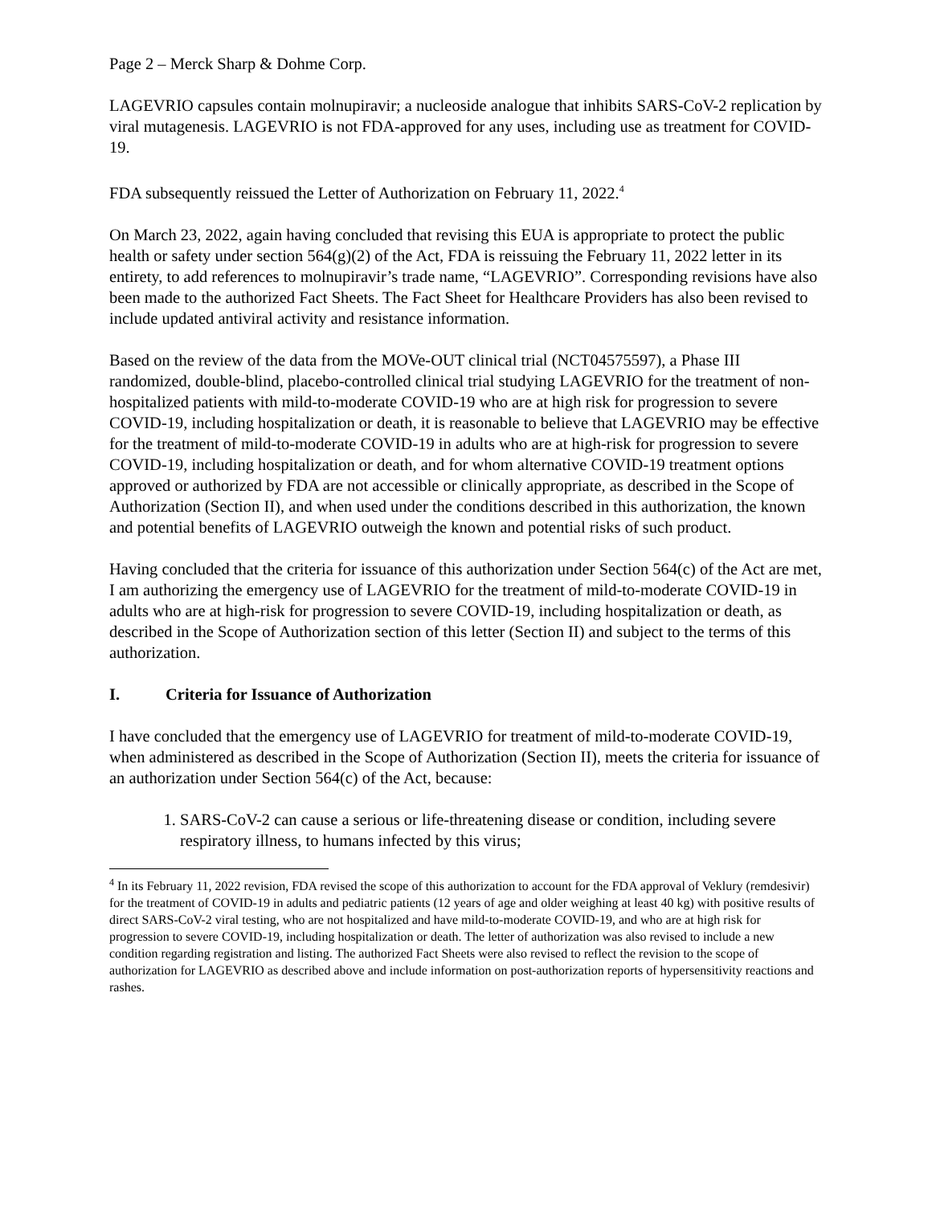Page 2 – Merck Sharp & Dohme Corp.
LAGEVRIO capsules contain molnupiravir; a nucleoside analogue that inhibits SARS-CoV-2 replication by viral mutagenesis. LAGEVRIO is not FDA-approved for any uses, including use as treatment for COVID-19.
FDA subsequently reissued the Letter of Authorization on February 11, 2022.<sup>4</sup>
On March 23, 2022, again having concluded that revising this EUA is appropriate to protect the public health or safety under section 564(g)(2) of the Act, FDA is reissuing the February 11, 2022 letter in its entirety, to add references to molnupiravir’s trade name, “LAGEVRIO”. Corresponding revisions have also been made to the authorized Fact Sheets. The Fact Sheet for Healthcare Providers has also been revised to include updated antiviral activity and resistance information.
Based on the review of the data from the MOVe-OUT clinical trial (NCT04575597), a Phase III randomized, double-blind, placebo-controlled clinical trial studying LAGEVRIO for the treatment of non-hospitalized patients with mild-to-moderate COVID-19 who are at high risk for progression to severe COVID-19, including hospitalization or death, it is reasonable to believe that LAGEVRIO may be effective for the treatment of mild-to-moderate COVID-19 in adults who are at high-risk for progression to severe COVID-19, including hospitalization or death, and for whom alternative COVID-19 treatment options approved or authorized by FDA are not accessible or clinically appropriate, as described in the Scope of Authorization (Section II), and when used under the conditions described in this authorization, the known and potential benefits of LAGEVRIO outweigh the known and potential risks of such product.
Having concluded that the criteria for issuance of this authorization under Section 564(c) of the Act are met, I am authorizing the emergency use of LAGEVRIO for the treatment of mild-to-moderate COVID-19 in adults who are at high-risk for progression to severe COVID-19, including hospitalization or death, as described in the Scope of Authorization section of this letter (Section II) and subject to the terms of this authorization.
I. Criteria for Issuance of Authorization
I have concluded that the emergency use of LAGEVRIO for treatment of mild-to-moderate COVID-19, when administered as described in the Scope of Authorization (Section II), meets the criteria for issuance of an authorization under Section 564(c) of the Act, because:
1. SARS-CoV-2 can cause a serious or life-threatening disease or condition, including severe respiratory illness, to humans infected by this virus;
<sup>4</sup> In its February 11, 2022 revision, FDA revised the scope of this authorization to account for the FDA approval of Veklury (remdesivir) for the treatment of COVID-19 in adults and pediatric patients (12 years of age and older weighing at least 40 kg) with positive results of direct SARS-CoV-2 viral testing, who are not hospitalized and have mild-to-moderate COVID-19, and who are at high risk for progression to severe COVID-19, including hospitalization or death. The letter of authorization was also revised to include a new condition regarding registration and listing. The authorized Fact Sheets were also revised to reflect the revision to the scope of authorization for LAGEVRIO as described above and include information on post-authorization reports of hypersensitivity reactions and rashes.